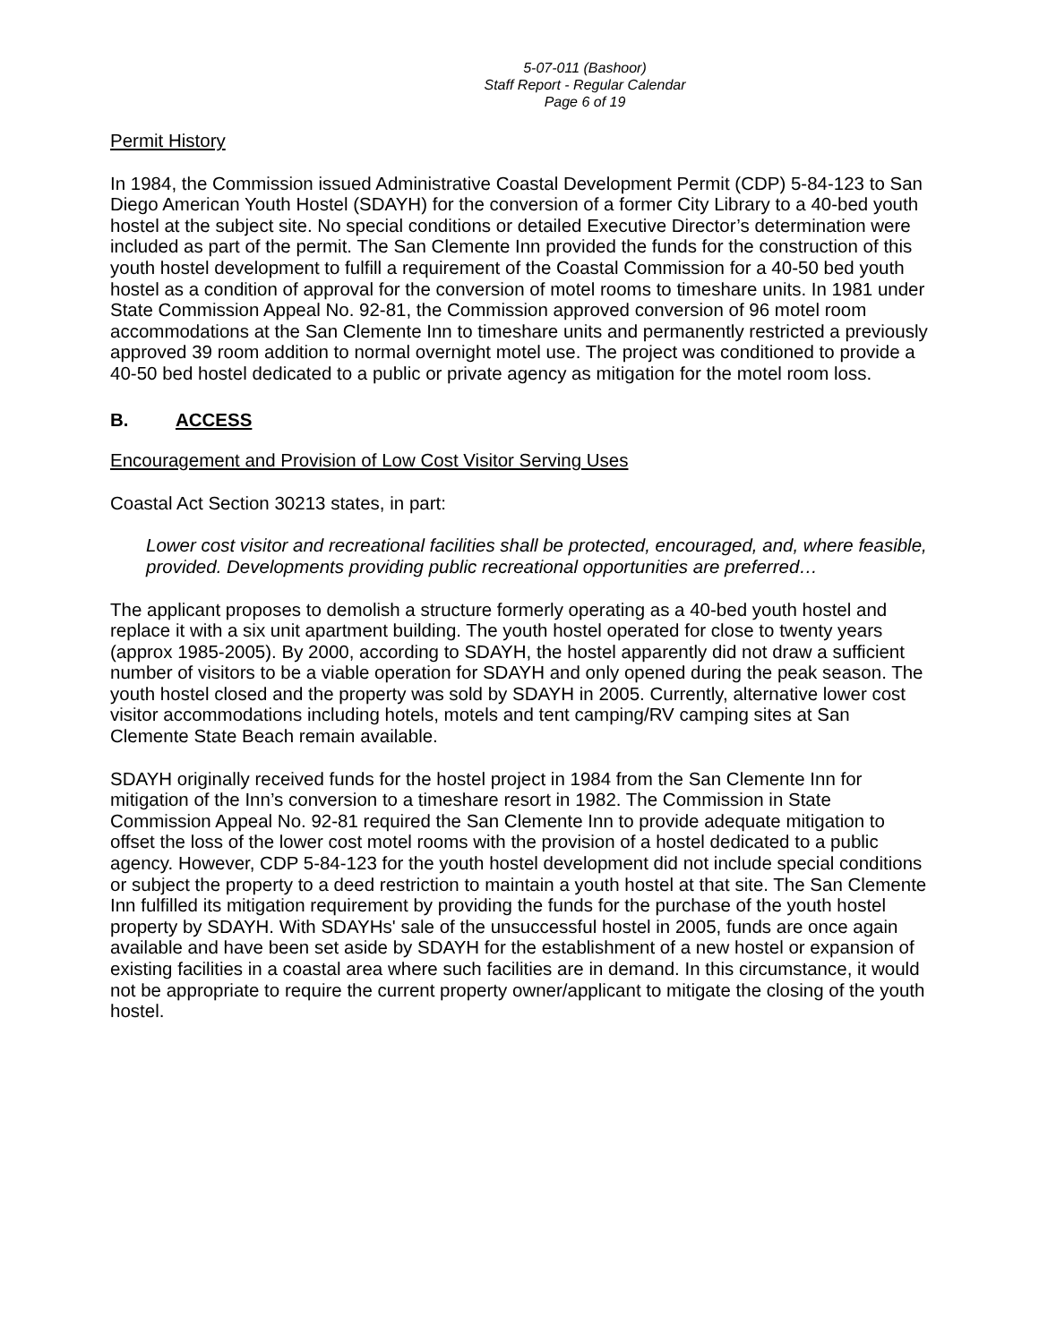5-07-011 (Bashoor)
Staff Report - Regular Calendar
Page 6 of 19
Permit History
In 1984, the Commission issued Administrative Coastal Development Permit (CDP) 5-84-123 to San Diego American Youth Hostel (SDAYH) for the conversion of a former City Library to a 40-bed youth hostel at the subject site. No special conditions or detailed Executive Director’s determination were included as part of the permit. The San Clemente Inn provided the funds for the construction of this youth hostel development to fulfill a requirement of the Coastal Commission for a 40-50 bed youth hostel as a condition of approval for the conversion of motel rooms to timeshare units. In 1981 under State Commission Appeal No. 92-81, the Commission approved conversion of 96 motel room accommodations at the San Clemente Inn to timeshare units and permanently restricted a previously approved 39 room addition to normal overnight motel use. The project was conditioned to provide a 40-50 bed hostel dedicated to a public or private agency as mitigation for the motel room loss.
B. ACCESS
Encouragement and Provision of Low Cost Visitor Serving Uses
Coastal Act Section 30213 states, in part:
Lower cost visitor and recreational facilities shall be protected, encouraged, and, where feasible, provided. Developments providing public recreational opportunities are preferred…
The applicant proposes to demolish a structure formerly operating as a 40-bed youth hostel and replace it with a six unit apartment building. The youth hostel operated for close to twenty years (approx 1985-2005). By 2000, according to SDAYH, the hostel apparently did not draw a sufficient number of visitors to be a viable operation for SDAYH and only opened during the peak season. The youth hostel closed and the property was sold by SDAYH in 2005. Currently, alternative lower cost visitor accommodations including hotels, motels and tent camping/RV camping sites at San Clemente State Beach remain available.
SDAYH originally received funds for the hostel project in 1984 from the San Clemente Inn for mitigation of the Inn’s conversion to a timeshare resort in 1982. The Commission in State Commission Appeal No. 92-81 required the San Clemente Inn to provide adequate mitigation to offset the loss of the lower cost motel rooms with the provision of a hostel dedicated to a public agency. However, CDP 5-84-123 for the youth hostel development did not include special conditions or subject the property to a deed restriction to maintain a youth hostel at that site. The San Clemente Inn fulfilled its mitigation requirement by providing the funds for the purchase of the youth hostel property by SDAYH. With SDAYHs' sale of the unsuccessful hostel in 2005, funds are once again available and have been set aside by SDAYH for the establishment of a new hostel or expansion of existing facilities in a coastal area where such facilities are in demand. In this circumstance, it would not be appropriate to require the current property owner/applicant to mitigate the closing of the youth hostel.